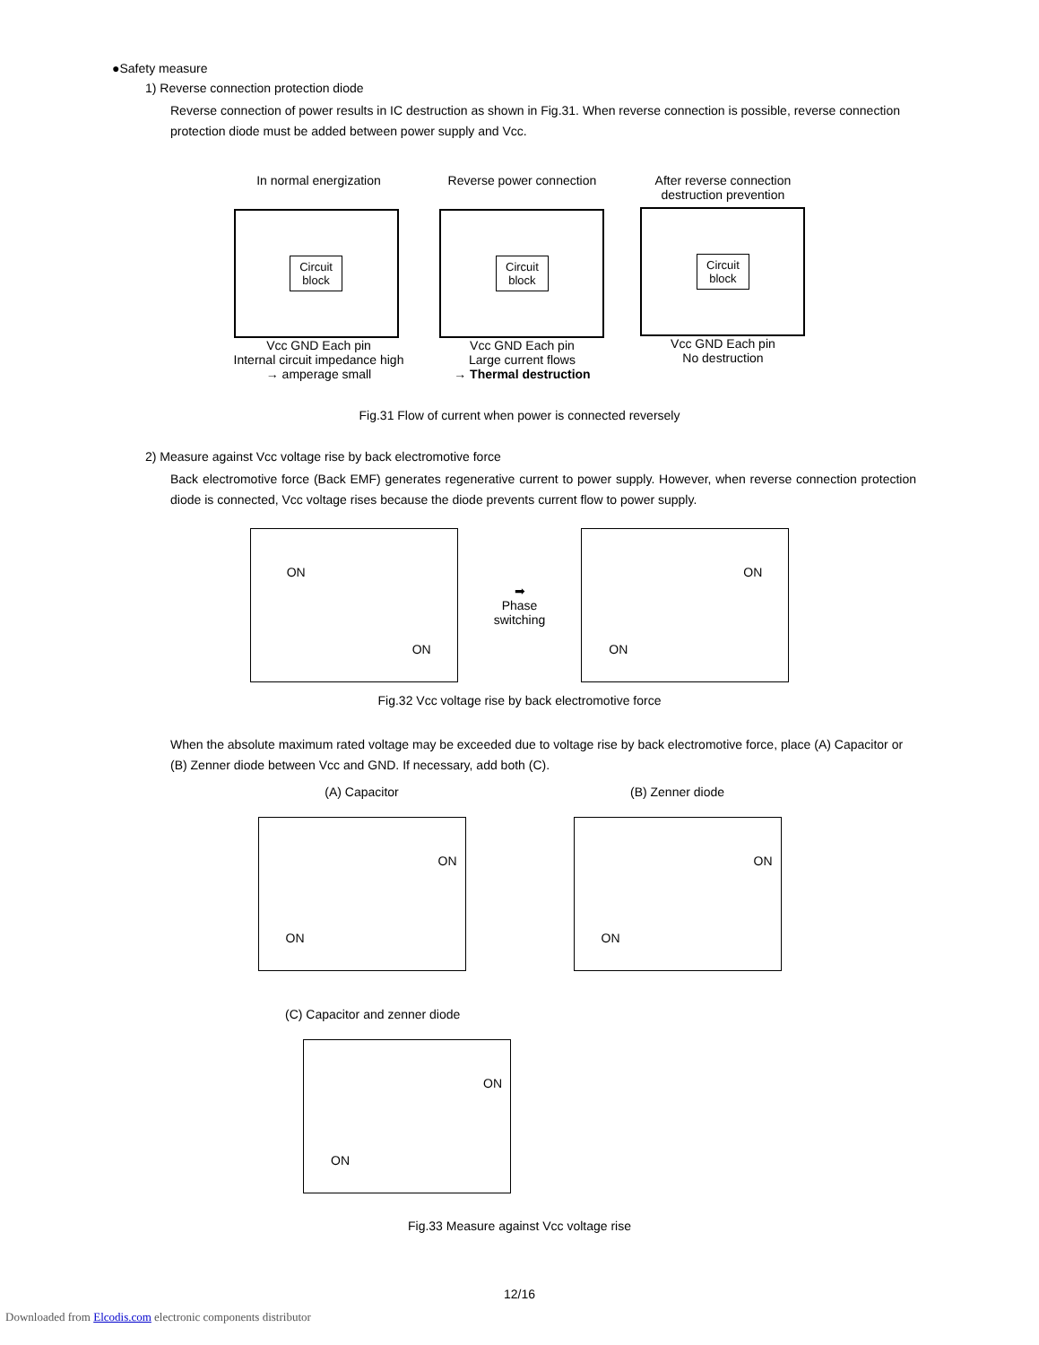●Safety measure
1) Reverse connection protection diode
Reverse connection of power results in IC destruction as shown in Fig.31. When reverse connection is possible, reverse connection protection diode must be added between power supply and Vcc.
In normal energization
Circuit
block
Vcc GND Each pin
Internal circuit impedance high
→ amperage small
Reverse power connection
Circuit
block
Vcc GND Each pin
Large current flows
→ Thermal destruction
After reverse connection
destruction prevention
Circuit
block
Vcc GND Each pin
No destruction
Fig.31 Flow of current when power is connected reversely
2) Measure against Vcc voltage rise by back electromotive force
Back electromotive force (Back EMF) generates regenerative current to power supply. However, when reverse connection protection diode is connected, Vcc voltage rises because the diode prevents current flow to power supply.
ON
ON
➡
Phase
switching
ON
ON
Fig.32 Vcc voltage rise by back electromotive force
When the absolute maximum rated voltage may be exceeded due to voltage rise by back electromotive force, place (A) Capacitor or (B) Zenner diode between Vcc and GND. If necessary, add both (C).
(A) Capacitor
ON
ON
(B) Zenner diode
ON
ON
(C) Capacitor and zenner diode
ON
ON
Fig.33 Measure against Vcc voltage rise
12/16
Downloaded from Elcodis.com electronic components distributor